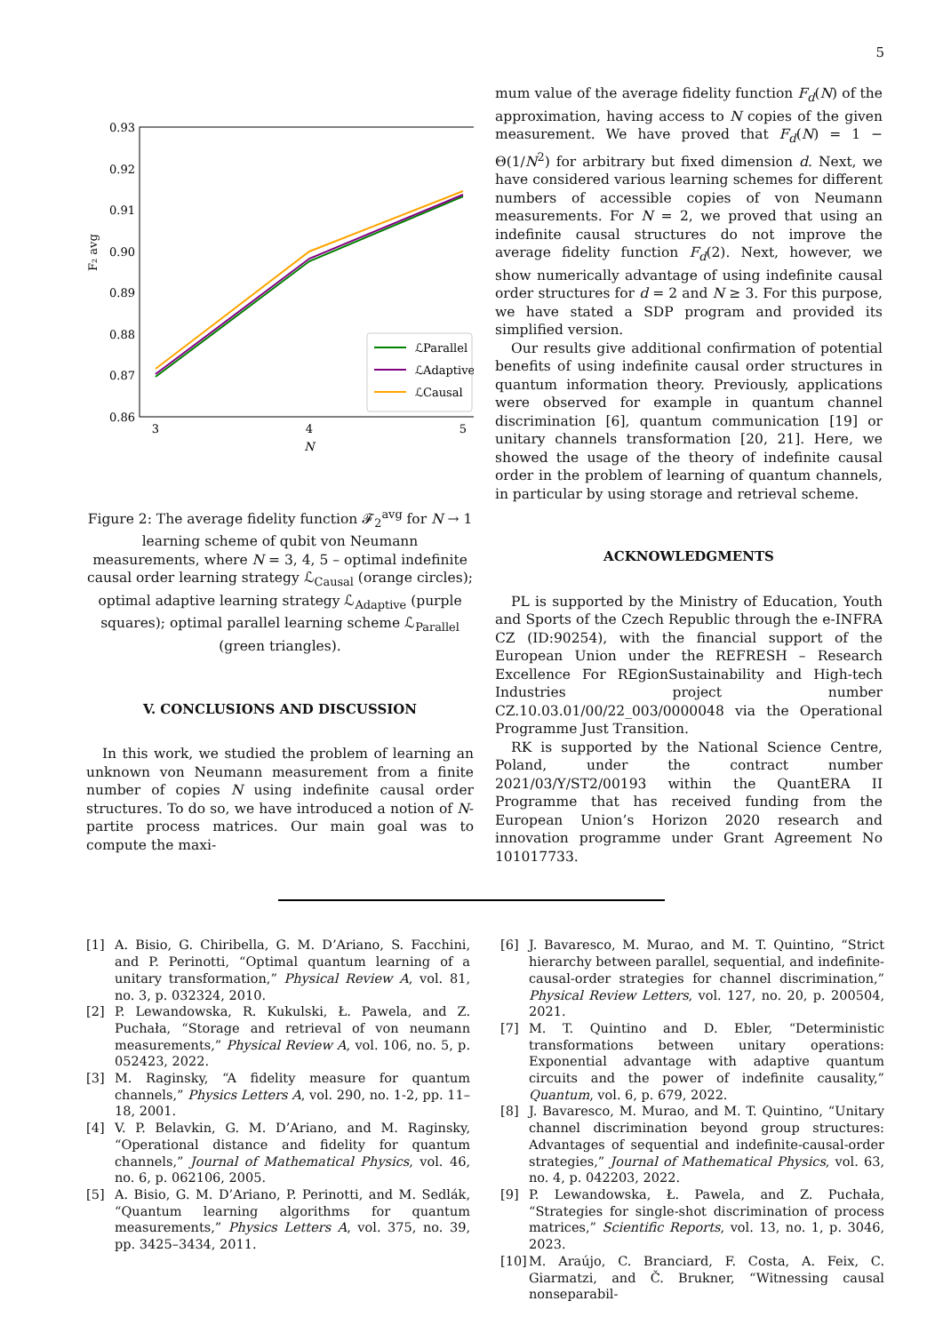5
0.93
0.92
0.91
0.90
0.89
0.88
0.87
0.86
3
4
5
N
F₂ avg
ℒParallel
ℒAdaptive
ℒCausal
Figure 2: The average fidelity function 𝓕<sub>2</sub><sup>avg</sup> for N → 1 learning scheme of qubit von Neumann measurements, where N = 3, 4, 5 – optimal indefinite causal order learning strategy ℒ<sub>Causal</sub> (orange circles); optimal adaptive learning strategy ℒ<sub>Adaptive</sub> (purple squares); optimal parallel learning scheme ℒ<sub>Parallel</sub> (green triangles).
V. CONCLUSIONS AND DISCUSSION
In this work, we studied the problem of learning an unknown von Neumann measurement from a finite number of copies N using indefinite causal order structures. To do so, we have introduced a notion of N-partite process matrices. Our main goal was to compute the maxi-
mum value of the average fidelity function F<sub>d</sub>(N) of the approximation, having access to N copies of the given measurement. We have proved that F<sub>d</sub>(N) = 1 − Θ(1/N<sup>2</sup>) for arbitrary but fixed dimension d. Next, we have considered various learning schemes for different numbers of accessible copies of von Neumann measurements. For N = 2, we proved that using an indefinite causal structures do not improve the average fidelity function F<sub>d</sub>(2). Next, however, we show numerically advantage of using indefinite causal order structures for d = 2 and N ≥ 3. For this purpose, we have stated a SDP program and provided its simplified version.
Our results give additional confirmation of potential benefits of using indefinite causal order structures in quantum information theory. Previously, applications were observed for example in quantum channel discrimination [6], quantum communication [19] or unitary channels transformation [20, 21]. Here, we showed the usage of the theory of indefinite causal order in the problem of learning of quantum channels, in particular by using storage and retrieval scheme.
ACKNOWLEDGMENTS
PL is supported by the Ministry of Education, Youth and Sports of the Czech Republic through the e-INFRA CZ (ID:90254), with the financial support of the European Union under the REFRESH – Research Excellence For REgionSustainability and High-tech Industries project number CZ.10.03.01/00/22_003/0000048 via the Operational Programme Just Transition.
RK is supported by the National Science Centre, Poland, under the contract number 2021/03/Y/ST2/00193 within the QuantERA II Programme that has received funding from the European Union’s Horizon 2020 research and innovation programme under Grant Agreement No 101017733.
[1] A. Bisio, G. Chiribella, G. M. D’Ariano, S. Facchini, and P. Perinotti, “Optimal quantum learning of a unitary transformation,” Physical Review A, vol. 81, no. 3, p. 032324, 2010.
[2] P. Lewandowska, R. Kukulski, Ł. Pawela, and Z. Puchała, “Storage and retrieval of von neumann measurements,” Physical Review A, vol. 106, no. 5, p. 052423, 2022.
[3] M. Raginsky, “A fidelity measure for quantum channels,” Physics Letters A, vol. 290, no. 1-2, pp. 11–18, 2001.
[4] V. P. Belavkin, G. M. D’Ariano, and M. Raginsky, “Operational distance and fidelity for quantum channels,” Journal of Mathematical Physics, vol. 46, no. 6, p. 062106, 2005.
[5] A. Bisio, G. M. D’Ariano, P. Perinotti, and M. Sedlák, “Quantum learning algorithms for quantum measurements,” Physics Letters A, vol. 375, no. 39, pp. 3425–3434, 2011.
[6] J. Bavaresco, M. Murao, and M. T. Quintino, “Strict hierarchy between parallel, sequential, and indefinite-causal-order strategies for channel discrimination,” Physical Review Letters, vol. 127, no. 20, p. 200504, 2021.
[7] M. T. Quintino and D. Ebler, “Deterministic transformations between unitary operations: Exponential advantage with adaptive quantum circuits and the power of indefinite causality,” Quantum, vol. 6, p. 679, 2022.
[8] J. Bavaresco, M. Murao, and M. T. Quintino, “Unitary channel discrimination beyond group structures: Advantages of sequential and indefinite-causal-order strategies,” Journal of Mathematical Physics, vol. 63, no. 4, p. 042203, 2022.
[9] P. Lewandowska, Ł. Pawela, and Z. Puchała, “Strategies for single-shot discrimination of process matrices,” Scientific Reports, vol. 13, no. 1, p. 3046, 2023.
[10] M. Araújo, C. Branciard, F. Costa, A. Feix, C. Giarmatzi, and Č. Brukner, “Witnessing causal nonseparabil-